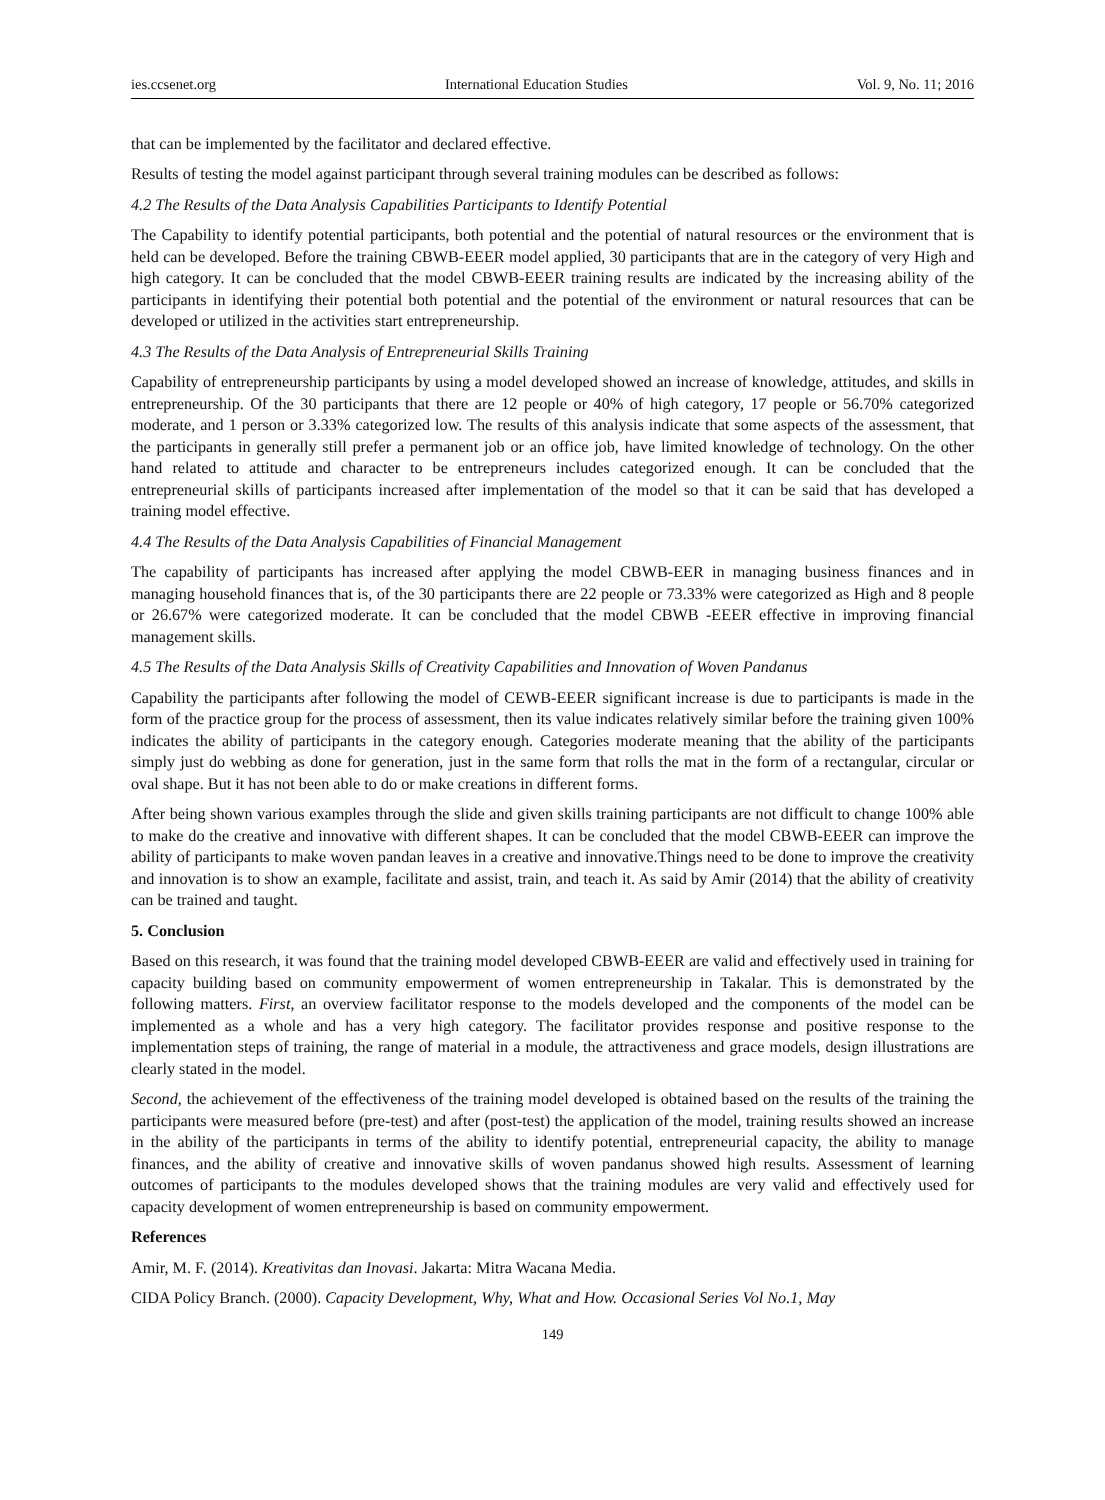ies.ccsenet.org International Education Studies Vol. 9, No. 11; 2016
that can be implemented by the facilitator and declared effective.
Results of testing the model against participant through several training modules can be described as follows:
4.2 The Results of the Data Analysis Capabilities Participants to Identify Potential
The Capability to identify potential participants, both potential and the potential of natural resources or the environment that is held can be developed. Before the training CBWB-EEER model applied, 30 participants that are in the category of very High and high category. It can be concluded that the model CBWB-EEER training results are indicated by the increasing ability of the participants in identifying their potential both potential and the potential of the environment or natural resources that can be developed or utilized in the activities start entrepreneurship.
4.3 The Results of the Data Analysis of Entrepreneurial Skills Training
Capability of entrepreneurship participants by using a model developed showed an increase of knowledge, attitudes, and skills in entrepreneurship. Of the 30 participants that there are 12 people or 40% of high category, 17 people or 56.70% categorized moderate, and 1 person or 3.33% categorized low. The results of this analysis indicate that some aspects of the assessment, that the participants in generally still prefer a permanent job or an office job, have limited knowledge of technology. On the other hand related to attitude and character to be entrepreneurs includes categorized enough. It can be concluded that the entrepreneurial skills of participants increased after implementation of the model so that it can be said that has developed a training model effective.
4.4 The Results of the Data Analysis Capabilities of Financial Management
The capability of participants has increased after applying the model CBWB-EER in managing business finances and in managing household finances that is, of the 30 participants there are 22 people or 73.33% were categorized as High and 8 people or 26.67% were categorized moderate. It can be concluded that the model CBWB -EEER effective in improving financial management skills.
4.5 The Results of the Data Analysis Skills of Creativity Capabilities and Innovation of Woven Pandanus
Capability the participants after following the model of CEWB-EEER significant increase is due to participants is made in the form of the practice group for the process of assessment, then its value indicates relatively similar before the training given 100% indicates the ability of participants in the category enough. Categories moderate meaning that the ability of the participants simply just do webbing as done for generation, just in the same form that rolls the mat in the form of a rectangular, circular or oval shape. But it has not been able to do or make creations in different forms.
After being shown various examples through the slide and given skills training participants are not difficult to change 100% able to make do the creative and innovative with different shapes. It can be concluded that the model CBWB-EEER can improve the ability of participants to make woven pandan leaves in a creative and innovative.Things need to be done to improve the creativity and innovation is to show an example, facilitate and assist, train, and teach it. As said by Amir (2014) that the ability of creativity can be trained and taught.
5. Conclusion
Based on this research, it was found that the training model developed CBWB-EEER are valid and effectively used in training for capacity building based on community empowerment of women entrepreneurship in Takalar. This is demonstrated by the following matters. First, an overview facilitator response to the models developed and the components of the model can be implemented as a whole and has a very high category. The facilitator provides response and positive response to the implementation steps of training, the range of material in a module, the attractiveness and grace models, design illustrations are clearly stated in the model.
Second, the achievement of the effectiveness of the training model developed is obtained based on the results of the training the participants were measured before (pre-test) and after (post-test) the application of the model, training results showed an increase in the ability of the participants in terms of the ability to identify potential, entrepreneurial capacity, the ability to manage finances, and the ability of creative and innovative skills of woven pandanus showed high results. Assessment of learning outcomes of participants to the modules developed shows that the training modules are very valid and effectively used for capacity development of women entrepreneurship is based on community empowerment.
References
Amir, M. F. (2014). Kreativitas dan Inovasi. Jakarta: Mitra Wacana Media.
CIDA Policy Branch. (2000). Capacity Development, Why, What and How. Occasional Series Vol No.1, May
149